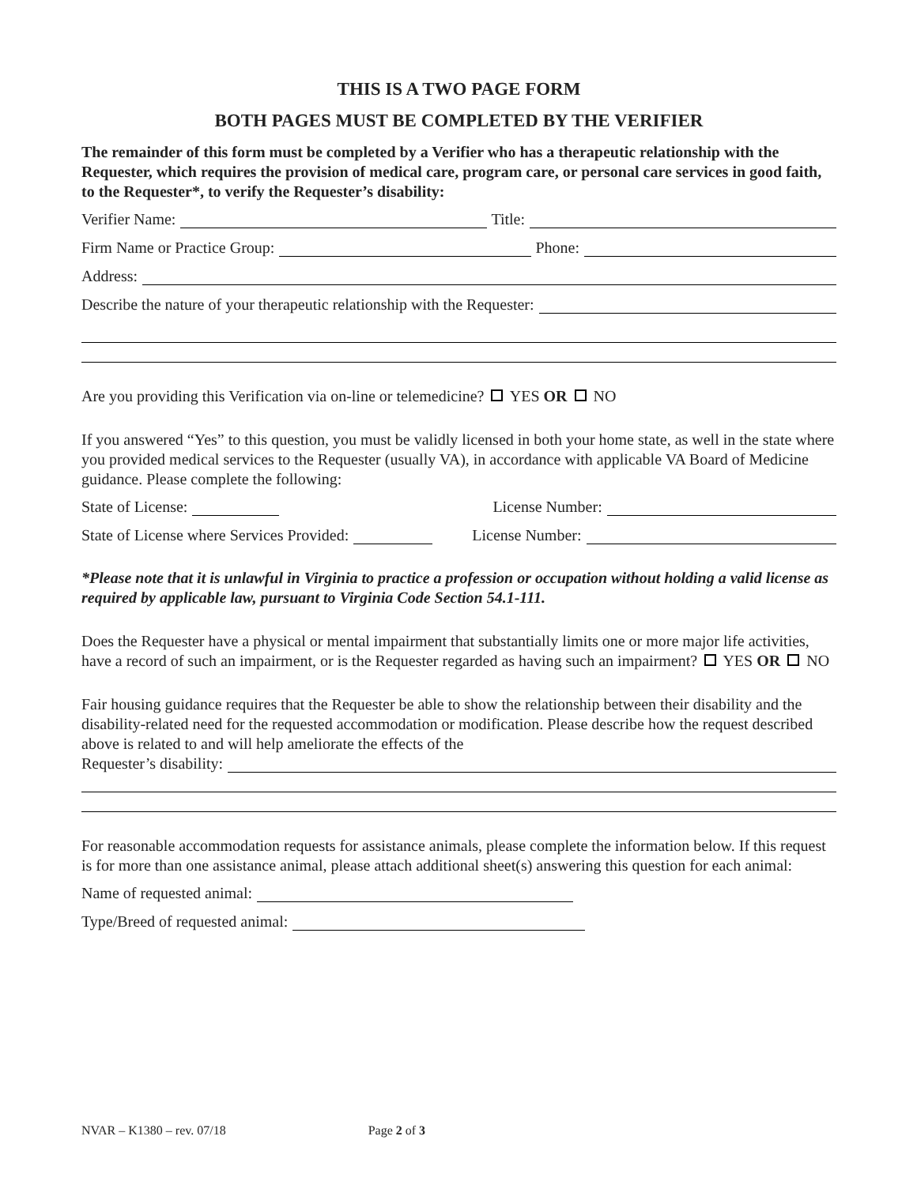THIS IS A TWO PAGE FORM
BOTH PAGES MUST BE COMPLETED BY THE VERIFIER
The remainder of this form must be completed by a Verifier who has a therapeutic relationship with the Requester, which requires the provision of medical care, program care, or personal care services in good faith, to the Requester*, to verify the Requester’s disability:
Verifier Name: Title:
Firm Name or Practice Group: Phone:
Address:
Describe the nature of your therapeutic relationship with the Requester:
Are you providing this Verification via on-line or telemedicine? YES OR NO
If you answered “Yes” to this question, you must be validly licensed in both your home state, as well in the state where you provided medical services to the Requester (usually VA), in accordance with applicable VA Board of Medicine guidance. Please complete the following:
State of License: License Number:
State of License where Services Provided: License Number:
*Please note that it is unlawful in Virginia to practice a profession or occupation without holding a valid license as required by applicable law, pursuant to Virginia Code Section 54.1-111.
Does the Requester have a physical or mental impairment that substantially limits one or more major life activities, have a record of such an impairment, or is the Requester regarded as having such an impairment? YES OR NO
Fair housing guidance requires that the Requester be able to show the relationship between their disability and the disability-related need for the requested accommodation or modification. Please describe how the request described above is related to and will help ameliorate the effects of the
Requester’s disability:
For reasonable accommodation requests for assistance animals, please complete the information below. If this request is for more than one assistance animal, please attach additional sheet(s) answering this question for each animal:
Name of requested animal:
Type/Breed of requested animal:
NVAR – K1380 – rev. 07/18 Page 2 of 3